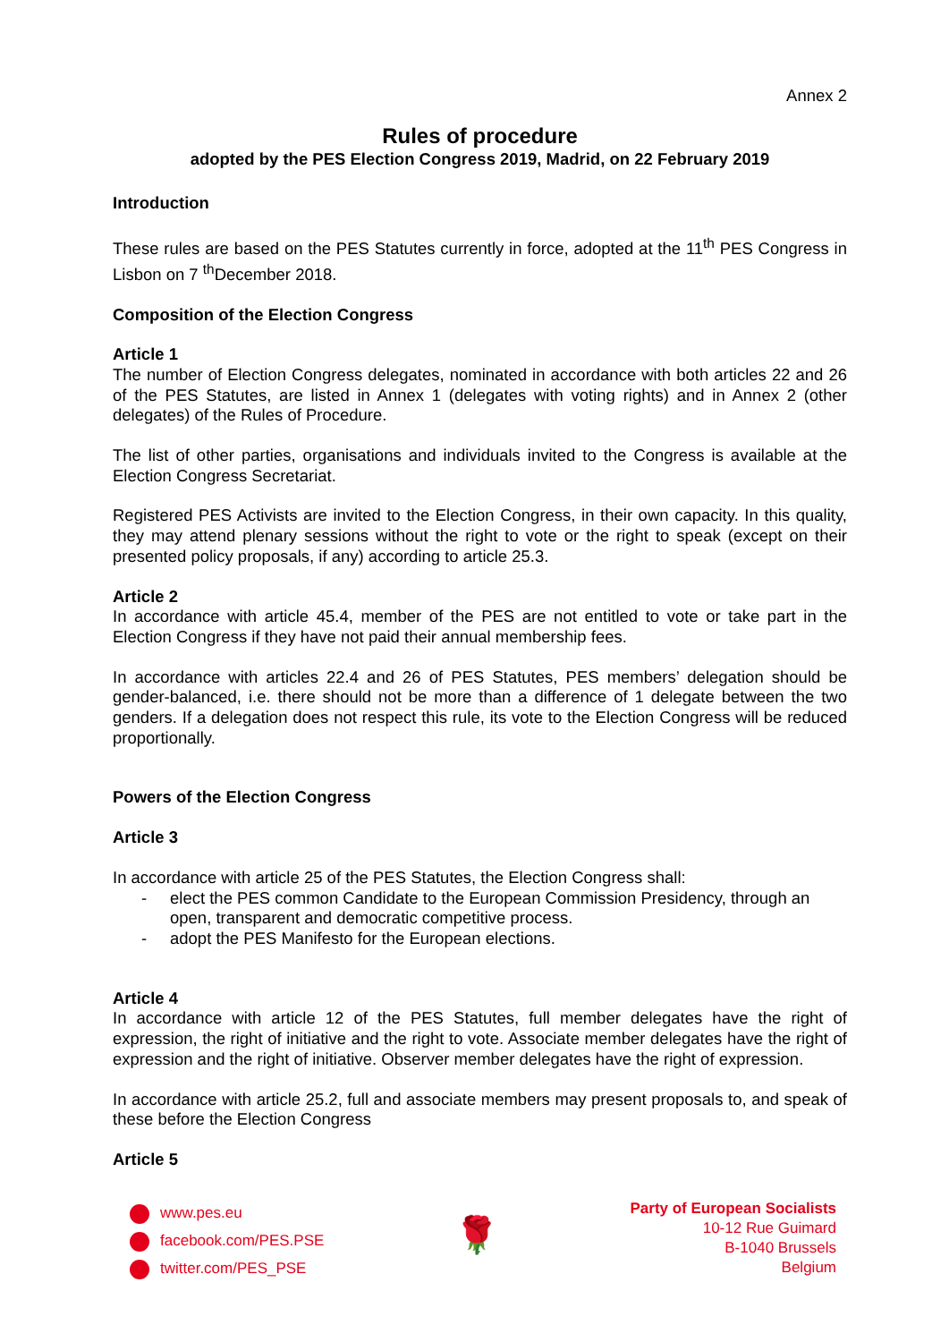Annex 2
Rules of procedure
adopted by the PES Election Congress 2019, Madrid, on 22 February 2019
Introduction
These rules are based on the PES Statutes currently in force, adopted at the 11<sup>th</sup> PES Congress in Lisbon on 7 <sup>th</sup>December 2018.
Composition of the Election Congress
Article 1
The number of Election Congress delegates, nominated in accordance with both articles 22 and 26 of the PES Statutes, are listed in Annex 1 (delegates with voting rights) and in Annex 2 (other delegates) of the Rules of Procedure.
The list of other parties, organisations and individuals invited to the Congress is available at the Election Congress Secretariat.
Registered PES Activists are invited to the Election Congress, in their own capacity. In this quality, they may attend plenary sessions without the right to vote or the right to speak (except on their presented policy proposals, if any) according to article 25.3.
Article 2
In accordance with article 45.4, member of the PES are not entitled to vote or take part in the Election Congress if they have not paid their annual membership fees.
In accordance with articles 22.4 and 26 of PES Statutes, PES members’ delegation should be gender-balanced, i.e. there should not be more than a difference of 1 delegate between the two genders. If a delegation does not respect this rule, its vote to the Election Congress will be reduced proportionally.
Powers of the Election Congress
Article 3
In accordance with article 25 of the PES Statutes, the Election Congress shall:
- elect the PES common Candidate to the European Commission Presidency, through an open, transparent and democratic competitive process.
- adopt the PES Manifesto for the European elections.
Article 4
In accordance with article 12 of the PES Statutes, full member delegates have the right of expression, the right of initiative and the right to vote. Associate member delegates have the right of expression and the right of initiative. Observer member delegates have the right of expression.
In accordance with article 25.2, full and associate members may present proposals to, and speak of these before the Election Congress
Article 5
www.pes.eu
facebook.com/PES.PSE
twitter.com/PES_PSE
🌹
Party of European Socialists
10-12 Rue Guimard
B-1040 Brussels
Belgium